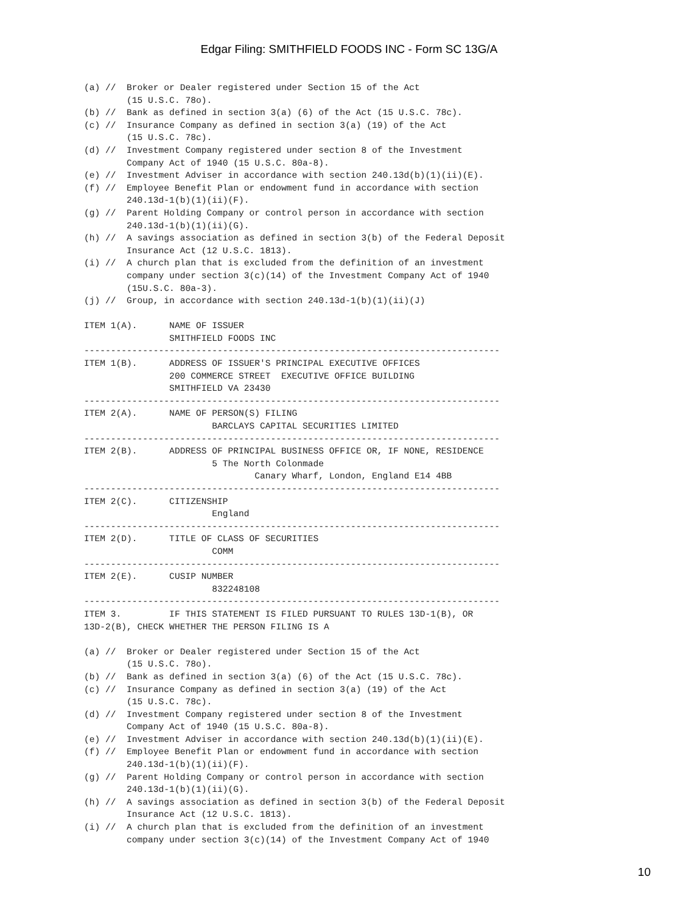Edgar Filing: SMITHFIELD FOODS INC - Form SC 13G/A
(a) //  Broker or Dealer registered under Section 15 of the Act
        (15 U.S.C. 78o).
(b) //  Bank as defined in section 3(a) (6) of the Act (15 U.S.C. 78c).
(c) //  Insurance Company as defined in section 3(a) (19) of the Act
        (15 U.S.C. 78c).
(d) //  Investment Company registered under section 8 of the Investment
        Company Act of 1940 (15 U.S.C. 80a-8).
(e) //  Investment Adviser in accordance with section 240.13d(b)(1)(ii)(E).
(f) //  Employee Benefit Plan or endowment fund in accordance with section
        240.13d-1(b)(1)(ii)(F).
(g) //  Parent Holding Company or control person in accordance with section
        240.13d-1(b)(1)(ii)(G).
(h) //  A savings association as defined in section 3(b) of the Federal Deposit
        Insurance Act (12 U.S.C. 1813).
(i) //  A church plan that is excluded from the definition of an investment
        company under section 3(c)(14) of the Investment Company Act of 1940
        (15U.S.C. 80a-3).
(j) //  Group, in accordance with section 240.13d-1(b)(1)(ii)(J)

ITEM 1(A).      NAME OF ISSUER
                SMITHFIELD FOODS INC
------------------------------------------------------------------------------
ITEM 1(B).      ADDRESS OF ISSUER'S PRINCIPAL EXECUTIVE OFFICES
                200 COMMERCE STREET  EXECUTIVE OFFICE BUILDING
                SMITHFIELD VA 23430
------------------------------------------------------------------------------
ITEM 2(A).      NAME OF PERSON(S) FILING
                        BARCLAYS CAPITAL SECURITIES LIMITED
------------------------------------------------------------------------------
ITEM 2(B).      ADDRESS OF PRINCIPAL BUSINESS OFFICE OR, IF NONE, RESIDENCE
                        5 The North Colonmade
                                Canary Wharf, London, England E14 4BB
------------------------------------------------------------------------------
ITEM 2(C).      CITIZENSHIP
                        England
------------------------------------------------------------------------------
ITEM 2(D).      TITLE OF CLASS OF SECURITIES
                        COMM
------------------------------------------------------------------------------
ITEM 2(E).      CUSIP NUMBER
                        832248108
------------------------------------------------------------------------------
ITEM 3.         IF THIS STATEMENT IS FILED PURSUANT TO RULES 13D-1(B), OR
13D-2(B), CHECK WHETHER THE PERSON FILING IS A

(a) //  Broker or Dealer registered under Section 15 of the Act
        (15 U.S.C. 78o).
(b) //  Bank as defined in section 3(a) (6) of the Act (15 U.S.C. 78c).
(c) //  Insurance Company as defined in section 3(a) (19) of the Act
        (15 U.S.C. 78c).
(d) //  Investment Company registered under section 8 of the Investment
        Company Act of 1940 (15 U.S.C. 80a-8).
(e) //  Investment Adviser in accordance with section 240.13d(b)(1)(ii)(E).
(f) //  Employee Benefit Plan or endowment fund in accordance with section
        240.13d-1(b)(1)(ii)(F).
(g) //  Parent Holding Company or control person in accordance with section
        240.13d-1(b)(1)(ii)(G).
(h) //  A savings association as defined in section 3(b) of the Federal Deposit
        Insurance Act (12 U.S.C. 1813).
(i) //  A church plan that is excluded from the definition of an investment
        company under section 3(c)(14) of the Investment Company Act of 1940
10